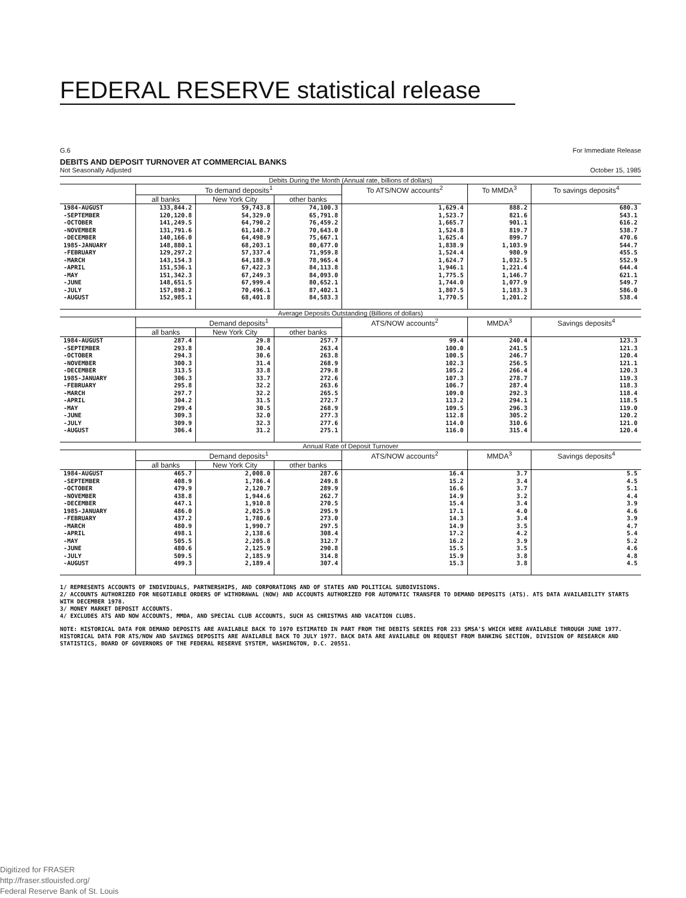FEDERAL RESERVE statistical release
G.6 For Immediate Release
DEBITS AND DEPOSIT TURNOVER AT COMMERCIAL BANKS
Not Seasonally Adjusted October 15, 1985
| Debits During the Month (Annual rate, billions of dollars) | | | | | | |
| | To demand deposits<sup>1</sup> | | | To ATS/NOW accounts<sup>2</sup> | To MMDA<sup>3</sup> | To savings deposits<sup>4</sup> |
| | all banks | New York City | other banks | | | |
| 1984-AUGUST -SEPTEMBER -OCTOBER -NOVEMBER -DECEMBER 1985-JANUARY -FEBRUARY -MARCH -APRIL -MAY -JUNE -JULY -AUGUST | 133,844.2 120,120.8 141,249.5 131,791.6 140,166.0 148,880.1 129,297.2 143,154.3 151,536.1 151,342.3 148,651.5 157,898.2 152,985.1 | 59,743.8 54,329.0 64,790.2 61,148.7 64,498.9 68,203.1 57,337.4 64,188.9 67,422.3 67,249.3 67,999.4 70,496.1 68,401.8 | 74,100.3 65,791.8 76,459.2 70,643.0 75,667.1 80,677.0 71,959.8 78,965.4 84,113.8 84,093.0 80,652.1 87,402.1 84,583.3 | 1,629.4 1,523.7 1,665.7 1,524.8 1,625.4 1,838.9 1,524.4 1,624.7 1,946.1 1,775.5 1,744.0 1,807.5 1,770.5 | 888.2 821.6 901.1 819.7 899.7 1,103.9 980.9 1,032.5 1,221.4 1,146.7 1,077.9 1,183.3 1,201.2 | 680.3 543.1 616.2 538.7 470.6 544.7 455.5 552.9 644.4 621.1 549.7 586.0 538.4 |
| Average Deposits Outstanding (Billions of dollars) | | | | | | |
| | Demand deposits<sup>1</sup> | | | ATS/NOW accounts<sup>2</sup> | MMDA<sup>3</sup> | Savings deposits<sup>4</sup> |
| | all banks | New York City | other banks | | | |
| 1984-AUGUST -SEPTEMBER -OCTOBER -NOVEMBER -DECEMBER 1985-JANUARY -FEBRUARY -MARCH -APRIL -MAY -JUNE -JULY -AUGUST | 287.4 293.8 294.3 300.3 313.5 306.3 295.8 297.7 304.2 299.4 309.3 309.9 306.4 | 29.8 30.4 30.6 31.4 33.8 33.7 32.2 32.2 31.5 30.5 32.0 32.3 31.2 | 257.7 263.4 263.8 268.9 279.8 272.6 263.6 265.5 272.7 268.9 277.3 277.6 275.1 | 99.4 100.0 100.5 102.3 105.2 107.3 106.7 109.0 113.2 109.5 112.8 114.0 116.0 | 240.4 241.5 246.7 256.5 266.4 278.7 287.4 292.3 294.1 296.3 305.2 310.6 315.4 | 123.3 121.3 120.4 121.1 120.3 119.3 118.3 118.4 118.5 119.0 120.2 121.0 120.4 |
| Annual Rate of Deposit Turnover | | | | | | |
| | Demand deposits<sup>1</sup> | | | ATS/NOW accounts<sup>2</sup> | MMDA<sup>3</sup> | Savings deposits<sup>4</sup> |
| | all banks | New York City | other banks | | | |
| 1984-AUGUST -SEPTEMBER -OCTOBER -NOVEMBER -DECEMBER 1985-JANUARY -FEBRUARY -MARCH -APRIL -MAY -JUNE -JULY -AUGUST | 465.7 408.9 479.9 438.8 447.1 486.0 437.2 480.9 498.1 505.5 480.6 509.5 499.3 | 2,008.0 1,786.4 2,120.7 1,944.6 1,910.8 2,025.9 1,780.6 1,990.7 2,138.6 2,205.8 2,125.9 2,185.9 2,189.4 | 287.6 249.8 289.9 262.7 270.5 295.9 273.0 297.5 308.4 312.7 290.8 314.8 307.4 | 16.4 15.2 16.6 14.9 15.4 17.1 14.3 14.9 17.2 16.2 15.5 15.9 15.3 | 3.7 3.4 3.7 3.2 3.4 4.0 3.4 3.5 4.2 3.9 3.5 3.8 3.8 | 5.5 4.5 5.1 4.4 3.9 4.6 3.9 4.7 5.4 5.2 4.6 4.8 4.5 |
1/ REPRESENTS ACCOUNTS OF INDIVIDUALS, PARTNERSHIPS, AND CORPORATIONS AND OF STATES AND POLITICAL SUBDIVISIONS.
2/ ACCOUNTS AUTHORIZED FOR NEGOTIABLE ORDERS OF WITHDRAWAL (NOW) AND ACCOUNTS AUTHORIZED FOR AUTOMATIC TRANSFER TO DEMAND DEPOSITS (ATS). ATS DATA AVAILABILITY STARTS WITH DECEMBER 1978.
3/ MONEY MARKET DEPOSIT ACCOUNTS.
4/ EXCLUDES ATS AND NOW ACCOUNTS, MMDA, AND SPECIAL CLUB ACCOUNTS, SUCH AS CHRISTMAS AND VACATION CLUBS.
NOTE: HISTORICAL DATA FOR DEMAND DEPOSITS ARE AVAILABLE BACK TO 1970 ESTIMATED IN PART FROM THE DEBITS SERIES FOR 233 SMSA'S WHICH WERE AVAILABLE THROUGH JUNE 1977. HISTORICAL DATA FOR ATS/NOW AND SAVINGS DEPOSITS ARE AVAILABLE BACK TO JULY 1977. BACK DATA ARE AVAILABLE ON REQUEST FROM BANKING SECTION, DIVISION OF RESEARCH AND STATISTICS, BOARD OF GOVERNORS OF THE FEDERAL RESERVE SYSTEM, WASHINGTON, D.C. 20551.
Digitized for FRASER
http://fraser.stlouisfed.org/
Federal Reserve Bank of St. Louis